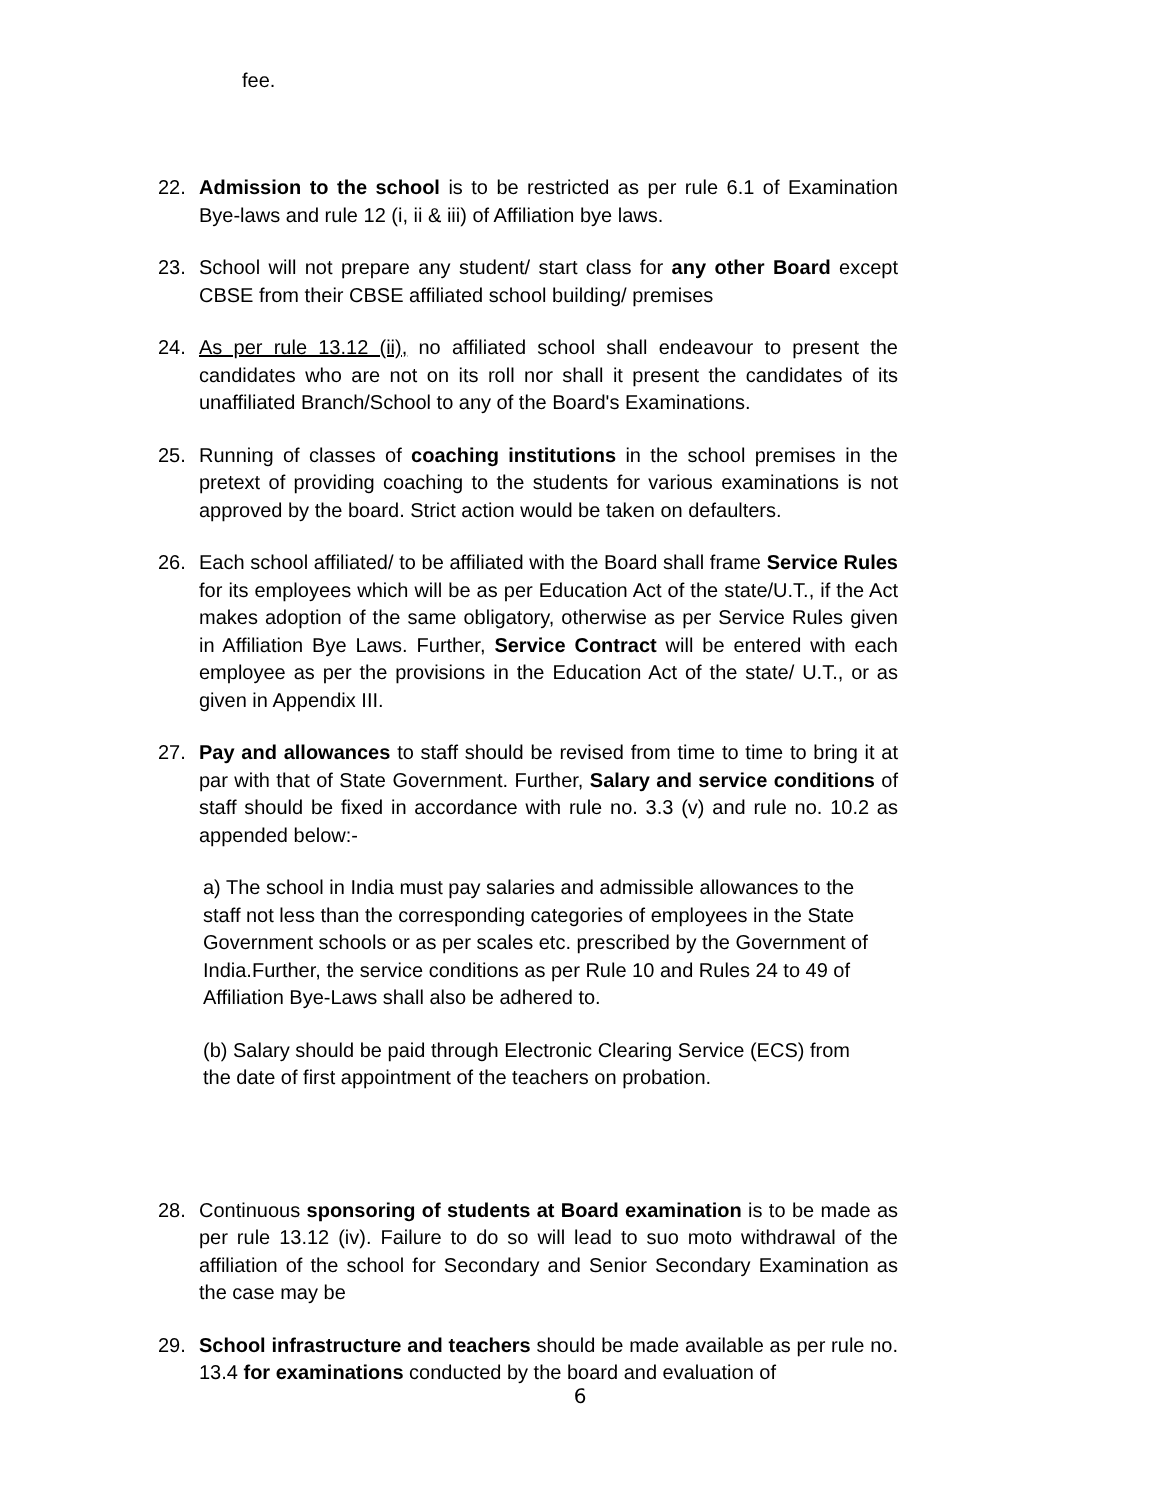fee.
22. Admission to the school is to be restricted as per rule 6.1 of Examination Bye-laws and rule 12 (i, ii & iii) of Affiliation bye laws.
23. School will not prepare any student/ start class for any other Board except CBSE from their CBSE affiliated school building/ premises
24. As per rule 13.12 (ii), no affiliated school shall endeavour to present the candidates who are not on its roll nor shall it present the candidates of its unaffiliated Branch/School to any of the Board's Examinations.
25. Running of classes of coaching institutions in the school premises in the pretext of providing coaching to the students for various examinations is not approved by the board. Strict action would be taken on defaulters.
26. Each school affiliated/ to be affiliated with the Board shall frame Service Rules for its employees which will be as per Education Act of the state/U.T., if the Act makes adoption of the same obligatory, otherwise as per Service Rules given in Affiliation Bye Laws. Further, Service Contract will be entered with each employee as per the provisions in the Education Act of the state/ U.T., or as given in Appendix III.
27. Pay and allowances to staff should be revised from time to time to bring it at par with that of State Government. Further, Salary and service conditions of staff should be fixed in accordance with rule no. 3.3 (v) and rule no. 10.2 as appended below:-
a) The school in India must pay salaries and admissible allowances to the staff not less than the corresponding categories of employees in the State Government schools or as per scales etc. prescribed by the Government of India.Further, the service conditions as per Rule 10 and Rules 24 to 49 of Affiliation Bye-Laws shall also be adhered to.
(b) Salary should be paid through Electronic Clearing Service (ECS) from the date of first appointment of the teachers on probation.
28. Continuous sponsoring of students at Board examination is to be made as per rule 13.12 (iv). Failure to do so will lead to suo moto withdrawal of the affiliation of the school for Secondary and Senior Secondary Examination as the case may be
29. School infrastructure and teachers should be made available as per rule no. 13.4 for examinations conducted by the board and evaluation of
6